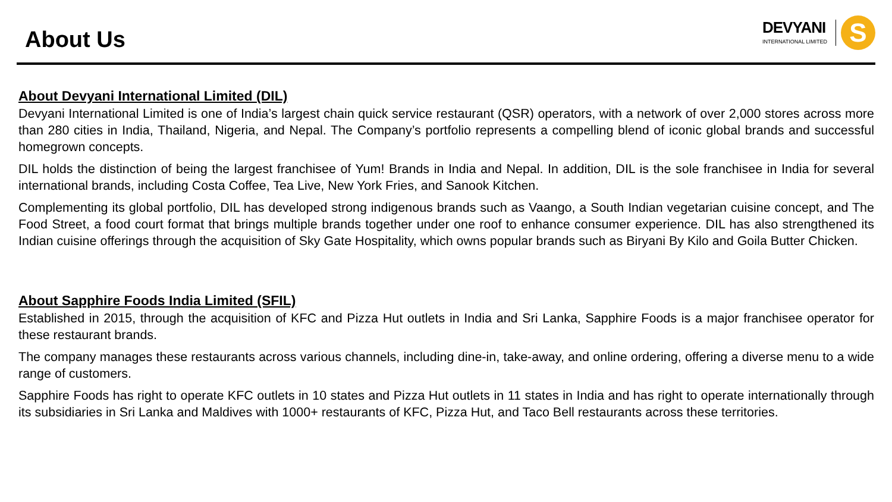About Us
DEVYANI
INTERNATIONAL LIMITED
S
About Devyani International Limited (DIL)
Devyani International Limited is one of India’s largest chain quick service restaurant (QSR) operators, with a network of over 2,000 stores across more than 280 cities in India, Thailand, Nigeria, and Nepal. The Company’s portfolio represents a compelling blend of iconic global brands and successful homegrown concepts.
DIL holds the distinction of being the largest franchisee of Yum! Brands in India and Nepal. In addition, DIL is the sole franchisee in India for several international brands, including Costa Coffee, Tea Live, New York Fries, and Sanook Kitchen.
Complementing its global portfolio, DIL has developed strong indigenous brands such as Vaango, a South Indian vegetarian cuisine concept, and The Food Street, a food court format that brings multiple brands together under one roof to enhance consumer experience. DIL has also strengthened its Indian cuisine offerings through the acquisition of Sky Gate Hospitality, which owns popular brands such as Biryani By Kilo and Goila Butter Chicken.
About Sapphire Foods India Limited (SFIL)
Established in 2015, through the acquisition of KFC and Pizza Hut outlets in India and Sri Lanka, Sapphire Foods is a major franchisee operator for these restaurant brands.
The company manages these restaurants across various channels, including dine-in, take-away, and online ordering, offering a diverse menu to a wide range of customers.
Sapphire Foods has right to operate KFC outlets in 10 states and Pizza Hut outlets in 11 states in India and has right to operate internationally through its subsidiaries in Sri Lanka and Maldives with 1000+ restaurants of KFC, Pizza Hut, and Taco Bell restaurants across these territories.